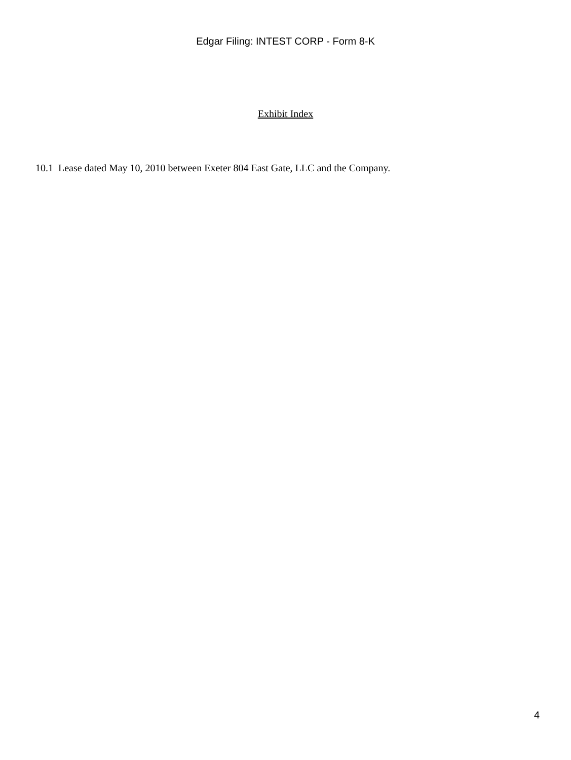Edgar Filing: INTEST CORP - Form 8-K
Exhibit Index
10.1 Lease dated May 10, 2010 between Exeter 804 East Gate, LLC and the Company.
4